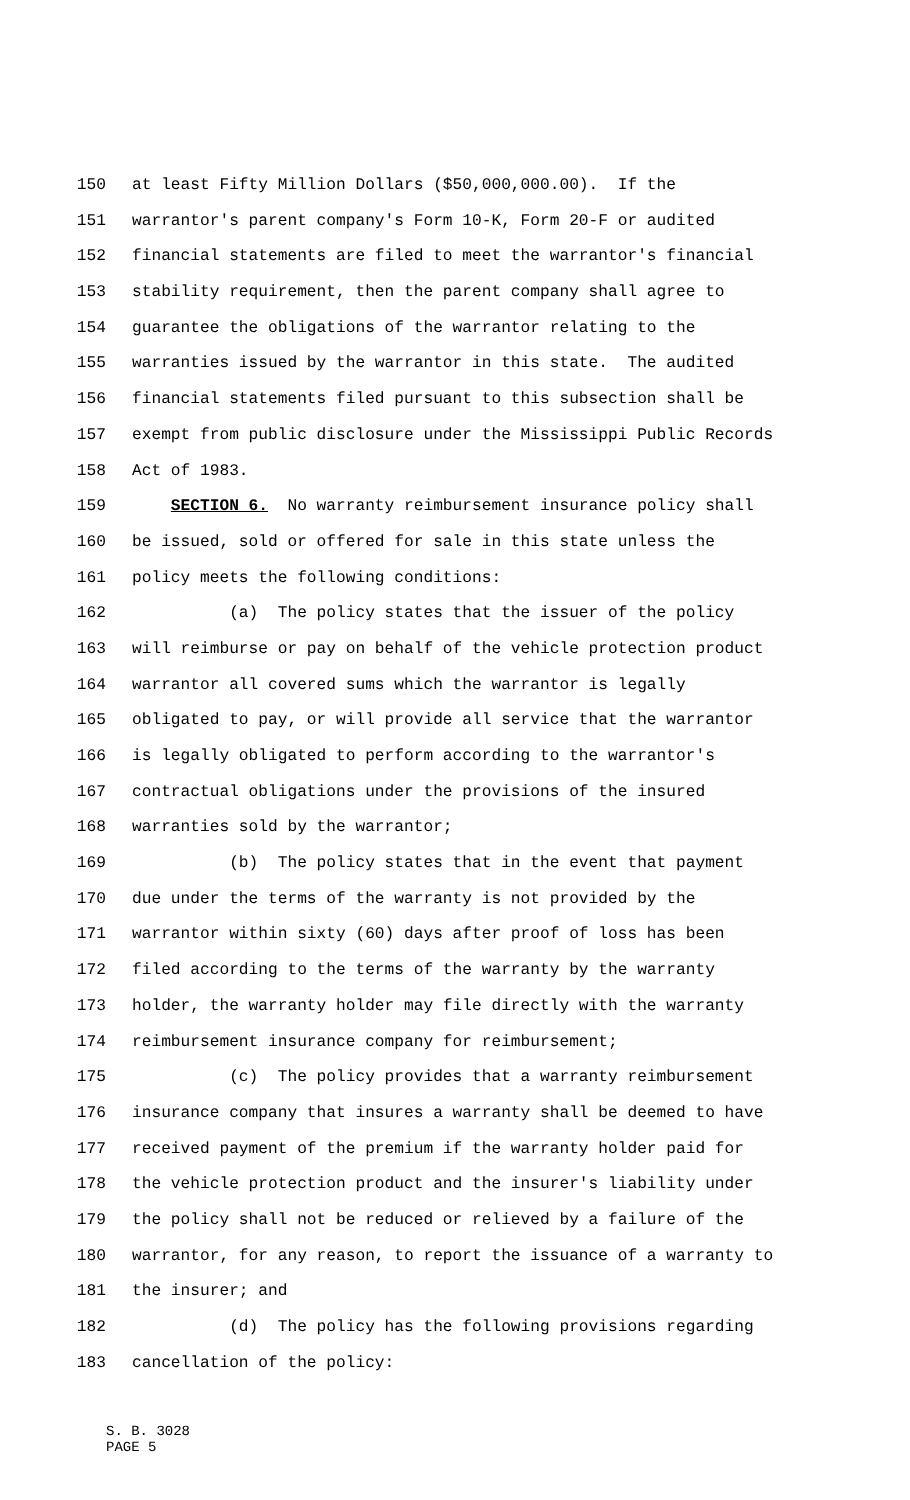150 at least Fifty Million Dollars ($50,000,000.00). If the
151 warrantor's parent company's Form 10-K, Form 20-F or audited
152 financial statements are filed to meet the warrantor's financial
153 stability requirement, then the parent company shall agree to
154 guarantee the obligations of the warrantor relating to the
155 warranties issued by the warrantor in this state. The audited
156 financial statements filed pursuant to this subsection shall be
157 exempt from public disclosure under the Mississippi Public Records
158 Act of 1983.
159 SECTION 6. No warranty reimbursement insurance policy shall
160 be issued, sold or offered for sale in this state unless the
161 policy meets the following conditions:
162 (a) The policy states that the issuer of the policy
163 will reimburse or pay on behalf of the vehicle protection product
164 warrantor all covered sums which the warrantor is legally
165 obligated to pay, or will provide all service that the warrantor
166 is legally obligated to perform according to the warrantor's
167 contractual obligations under the provisions of the insured
168 warranties sold by the warrantor;
169 (b) The policy states that in the event that payment
170 due under the terms of the warranty is not provided by the
171 warrantor within sixty (60) days after proof of loss has been
172 filed according to the terms of the warranty by the warranty
173 holder, the warranty holder may file directly with the warranty
174 reimbursement insurance company for reimbursement;
175 (c) The policy provides that a warranty reimbursement
176 insurance company that insures a warranty shall be deemed to have
177 received payment of the premium if the warranty holder paid for
178 the vehicle protection product and the insurer's liability under
179 the policy shall not be reduced or relieved by a failure of the
180 warrantor, for any reason, to report the issuance of a warranty to
181 the insurer; and
182 (d) The policy has the following provisions regarding
183 cancellation of the policy:
S. B. 3028
PAGE 5